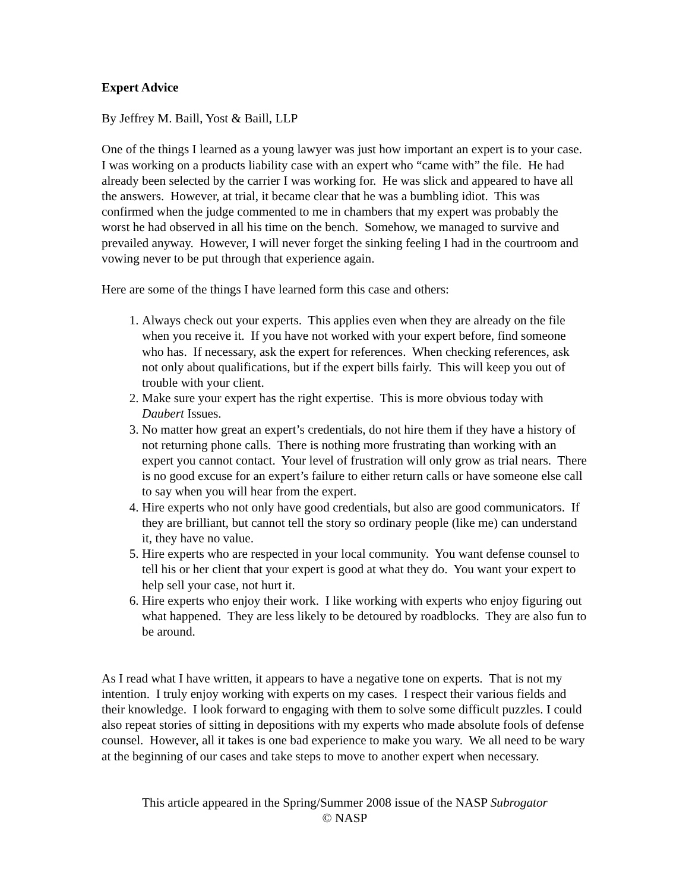Expert Advice
By Jeffrey M. Baill, Yost & Baill, LLP
One of the things I learned as a young lawyer was just how important an expert is to your case. I was working on a products liability case with an expert who “came with” the file. He had already been selected by the carrier I was working for. He was slick and appeared to have all the answers. However, at trial, it became clear that he was a bumbling idiot. This was confirmed when the judge commented to me in chambers that my expert was probably the worst he had observed in all his time on the bench. Somehow, we managed to survive and prevailed anyway. However, I will never forget the sinking feeling I had in the courtroom and vowing never to be put through that experience again.
Here are some of the things I have learned form this case and others:
1. Always check out your experts. This applies even when they are already on the file when you receive it. If you have not worked with your expert before, find someone who has. If necessary, ask the expert for references. When checking references, ask not only about qualifications, but if the expert bills fairly. This will keep you out of trouble with your client.
2. Make sure your expert has the right expertise. This is more obvious today with Daubert Issues.
3. No matter how great an expert’s credentials, do not hire them if they have a history of not returning phone calls. There is nothing more frustrating than working with an expert you cannot contact. Your level of frustration will only grow as trial nears. There is no good excuse for an expert’s failure to either return calls or have someone else call to say when you will hear from the expert.
4. Hire experts who not only have good credentials, but also are good communicators. If they are brilliant, but cannot tell the story so ordinary people (like me) can understand it, they have no value.
5. Hire experts who are respected in your local community. You want defense counsel to tell his or her client that your expert is good at what they do. You want your expert to help sell your case, not hurt it.
6. Hire experts who enjoy their work. I like working with experts who enjoy figuring out what happened. They are less likely to be detoured by roadblocks. They are also fun to be around.
As I read what I have written, it appears to have a negative tone on experts. That is not my intention. I truly enjoy working with experts on my cases. I respect their various fields and their knowledge. I look forward to engaging with them to solve some difficult puzzles. I could also repeat stories of sitting in depositions with my experts who made absolute fools of defense counsel. However, all it takes is one bad experience to make you wary. We all need to be wary at the beginning of our cases and take steps to move to another expert when necessary.
This article appeared in the Spring/Summer 2008 issue of the NASP Subrogator
© NASP